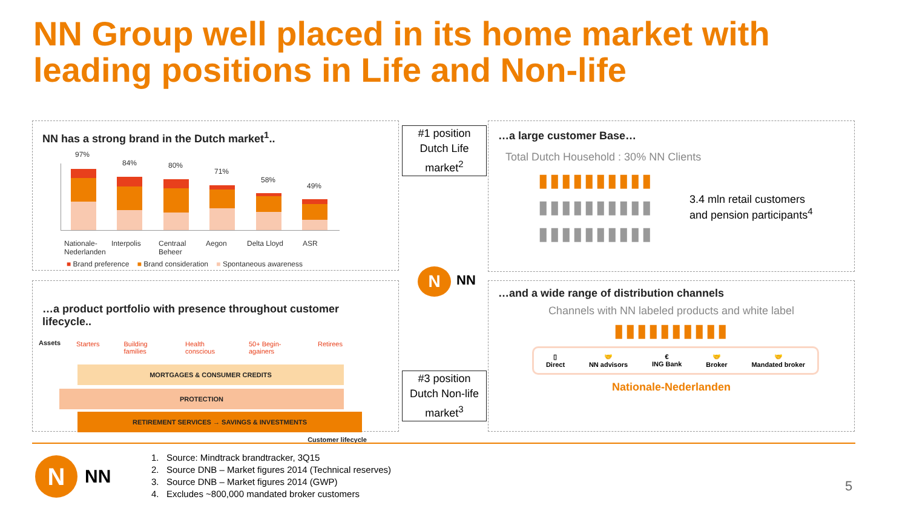NN Group well placed in its home market with
leading positions in Life and Non-life
NN has a strong brand in the Dutch market<sup>1</sup>..
97%
84% 80%
71%
58%
49%
Nationale-
Nederlanden Interpolis Centraal
Beheer Aegon Delta Lloyd ASR
■ Brand preference ■ Brand consideration ■ Spontaneous awareness
#1 position
Dutch Life
market<sup>2</sup>
N NN
#3 position
Dutch Non-life
market<sup>3</sup>
…a large customer Base…
Total Dutch Household : 30% NN Clients
▮▮▮▮▮▮▮▮▮▮
▮▮▮▮▮▮▮▮▮▮
▮▮▮▮▮▮▮▮▮▮
3.4 mln retail customers
and pension participants<sup>4</sup>
…a product portfolio with presence throughout customer lifecycle..
Assets
Starters Building families Health conscious 50+ Begin-againers Retirees
MORTGAGES & CONSUMER CREDITS
PROTECTION
RETIREMENT SERVICES → SAVINGS & INVESTMENTS
Customer lifecycle
…and a wide range of distribution channels
Channels with NN labeled products and white label
▮▮▮▮▮▮▮▮▮▮
▯
Direct 🤝
NN advisors €
ING Bank 🤝
Broker 🤝
Mandated broker
Nationale-Nederlanden
N NN
1. Source: Mindtrack brandtracker, 3Q15
2. Source DNB – Market figures 2014 (Technical reserves)
3. Source DNB – Market figures 2014 (GWP)
4. Excludes ~800,000 mandated broker customers
5